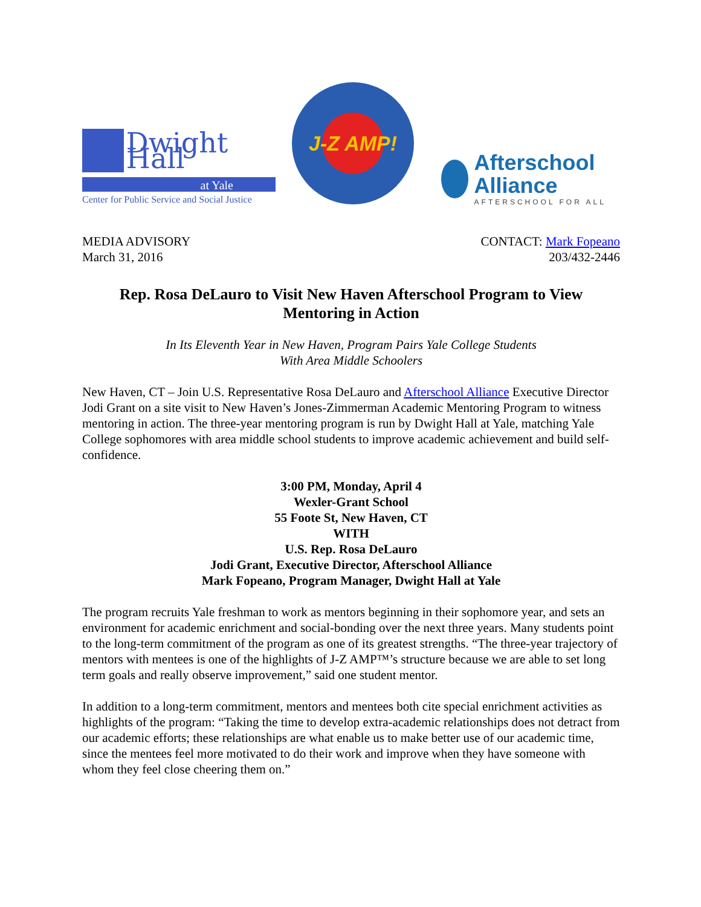Dwight Hall
at Yale
Center for Public Service and Social Justice
J-Z AMP!
Afterschool Alliance
AFTERSCHOOL FOR ALL
MEDIA ADVISORY
March 31, 2016
CONTACT: Mark Fopeano
203/432-2446
Rep. Rosa DeLauro to Visit New Haven Afterschool Program to View Mentoring in Action
In Its Eleventh Year in New Haven, Program Pairs Yale College Students
With Area Middle Schoolers
New Haven, CT – Join U.S. Representative Rosa DeLauro and Afterschool Alliance Executive Director Jodi Grant on a site visit to New Haven’s Jones-Zimmerman Academic Mentoring Program to witness mentoring in action. The three-year mentoring program is run by Dwight Hall at Yale, matching Yale College sophomores with area middle school students to improve academic achievement and build self-confidence.
3:00 PM, Monday, April 4
Wexler-Grant School
55 Foote St, New Haven, CT
WITH
U.S. Rep. Rosa DeLauro
Jodi Grant, Executive Director, Afterschool Alliance
Mark Fopeano, Program Manager, Dwight Hall at Yale
The program recruits Yale freshman to work as mentors beginning in their sophomore year, and sets an environment for academic enrichment and social-bonding over the next three years. Many students point to the long-term commitment of the program as one of its greatest strengths. “The three-year trajectory of mentors with mentees is one of the highlights of J-Z AMP™’s structure because we are able to set long term goals and really observe improvement,” said one student mentor.
In addition to a long-term commitment, mentors and mentees both cite special enrichment activities as highlights of the program: “Taking the time to develop extra-academic relationships does not detract from our academic efforts; these relationships are what enable us to make better use of our academic time, since the mentees feel more motivated to do their work and improve when they have someone with whom they feel close cheering them on.”